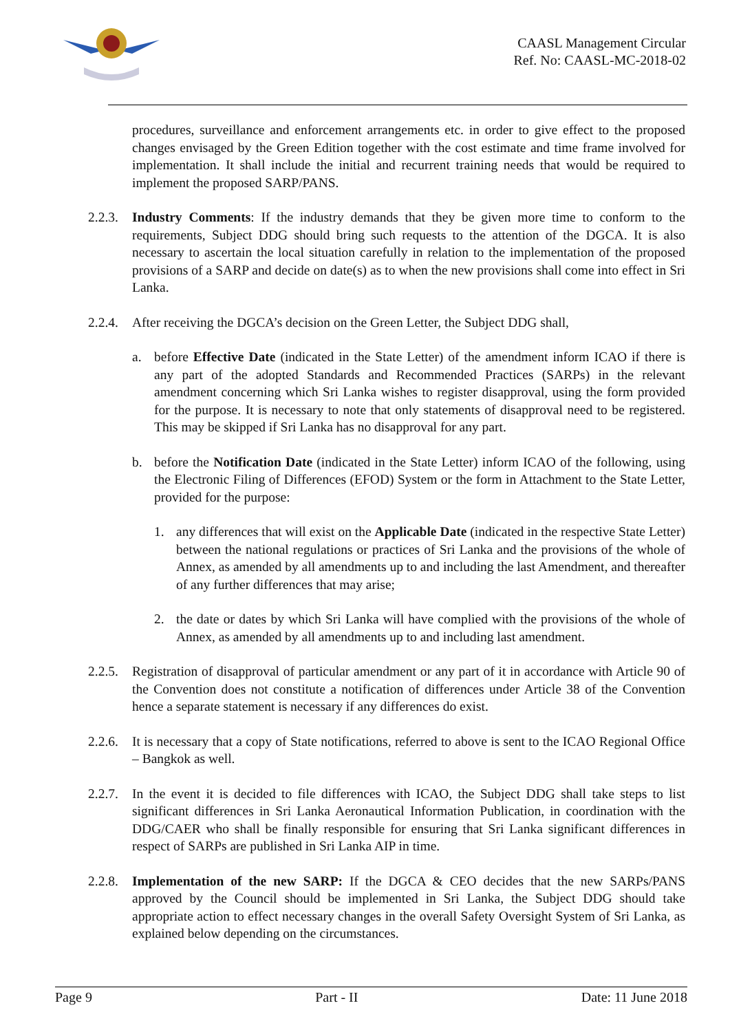CAASL Management Circular
Ref. No: CAASL-MC-2018-02
procedures, surveillance and enforcement arrangements etc. in order to give effect to the proposed changes envisaged by the Green Edition together with the cost estimate and time frame involved for implementation. It shall include the initial and recurrent training needs that would be required to implement the proposed SARP/PANS.
2.2.3.
Industry Comments: If the industry demands that they be given more time to conform to the requirements, Subject DDG should bring such requests to the attention of the DGCA. It is also necessary to ascertain the local situation carefully in relation to the implementation of the proposed provisions of a SARP and decide on date(s) as to when the new provisions shall come into effect in Sri Lanka.
2.2.4.
After receiving the DGCA’s decision on the Green Letter, the Subject DDG shall,
a. before Effective Date (indicated in the State Letter) of the amendment inform ICAO if there is any part of the adopted Standards and Recommended Practices (SARPs) in the relevant amendment concerning which Sri Lanka wishes to register disapproval, using the form provided for the purpose. It is necessary to note that only statements of disapproval need to be registered. This may be skipped if Sri Lanka has no disapproval for any part.
b. before the Notification Date (indicated in the State Letter) inform ICAO of the following, using the Electronic Filing of Differences (EFOD) System or the form in Attachment to the State Letter, provided for the purpose:
1. any differences that will exist on the Applicable Date (indicated in the respective State Letter) between the national regulations or practices of Sri Lanka and the provisions of the whole of Annex, as amended by all amendments up to and including the last Amendment, and thereafter of any further differences that may arise;
2. the date or dates by which Sri Lanka will have complied with the provisions of the whole of Annex, as amended by all amendments up to and including last amendment.
2.2.5.
Registration of disapproval of particular amendment or any part of it in accordance with Article 90 of the Convention does not constitute a notification of differences under Article 38 of the Convention hence a separate statement is necessary if any differences do exist.
2.2.6.
It is necessary that a copy of State notifications, referred to above is sent to the ICAO Regional Office – Bangkok as well.
2.2.7.
In the event it is decided to file differences with ICAO, the Subject DDG shall take steps to list significant differences in Sri Lanka Aeronautical Information Publication, in coordination with the DDG/CAER who shall be finally responsible for ensuring that Sri Lanka significant differences in respect of SARPs are published in Sri Lanka AIP in time.
2.2.8.
Implementation of the new SARP: If the DGCA & CEO decides that the new SARPs/PANS approved by the Council should be implemented in Sri Lanka, the Subject DDG should take appropriate action to effect necessary changes in the overall Safety Oversight System of Sri Lanka, as explained below depending on the circumstances.
Page 9 Part - II Date: 11 June 2018